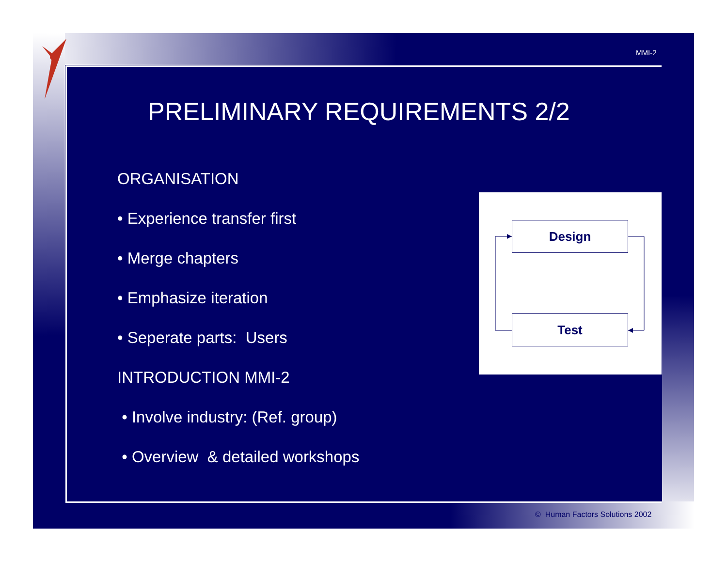MMI-2
PRELIMINARY REQUIREMENTS 2/2
ORGANISATION
• Experience transfer first
• Merge chapters
• Emphasize iteration
• Seperate parts: Users
INTRODUCTION MMI-2
• Involve industry: (Ref. group)
• Overview & detailed workshops
Design
Test
© Human Factors Solutions 2002